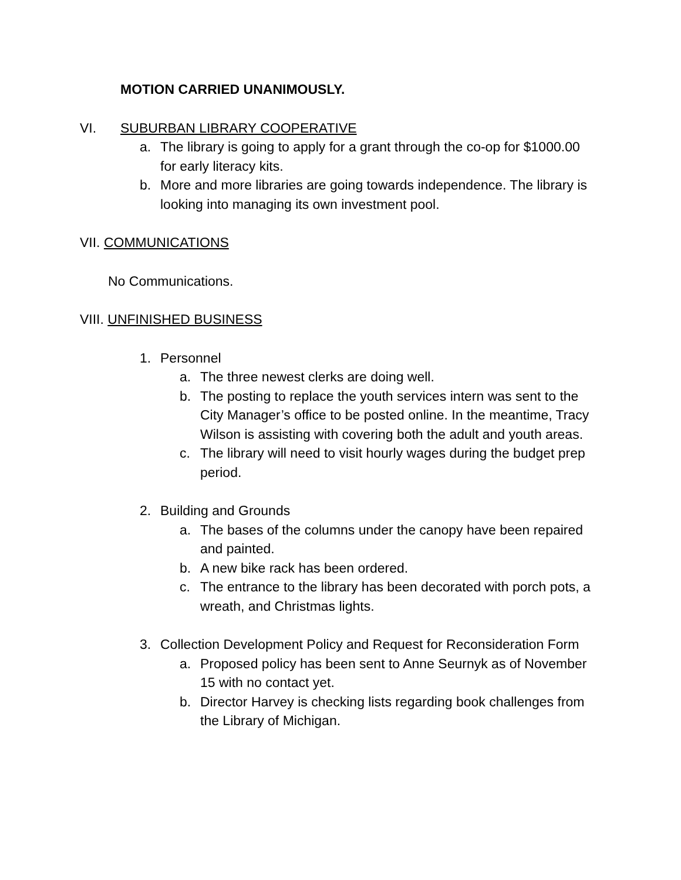MOTION CARRIED UNANIMOUSLY.
VI. SUBURBAN LIBRARY COOPERATIVE
a. The library is going to apply for a grant through the co-op for $1000.00 for early literacy kits.
b. More and more libraries are going towards independence. The library is looking into managing its own investment pool.
VII. COMMUNICATIONS
No Communications.
VIII. UNFINISHED BUSINESS
1. Personnel
a. The three newest clerks are doing well.
b. The posting to replace the youth services intern was sent to the City Manager’s office to be posted online. In the meantime, Tracy Wilson is assisting with covering both the adult and youth areas.
c. The library will need to visit hourly wages during the budget prep period.
2. Building and Grounds
a. The bases of the columns under the canopy have been repaired and painted.
b. A new bike rack has been ordered.
c. The entrance to the library has been decorated with porch pots, a wreath, and Christmas lights.
3. Collection Development Policy and Request for Reconsideration Form
a. Proposed policy has been sent to Anne Seurnyk as of November 15 with no contact yet.
b. Director Harvey is checking lists regarding book challenges from the Library of Michigan.